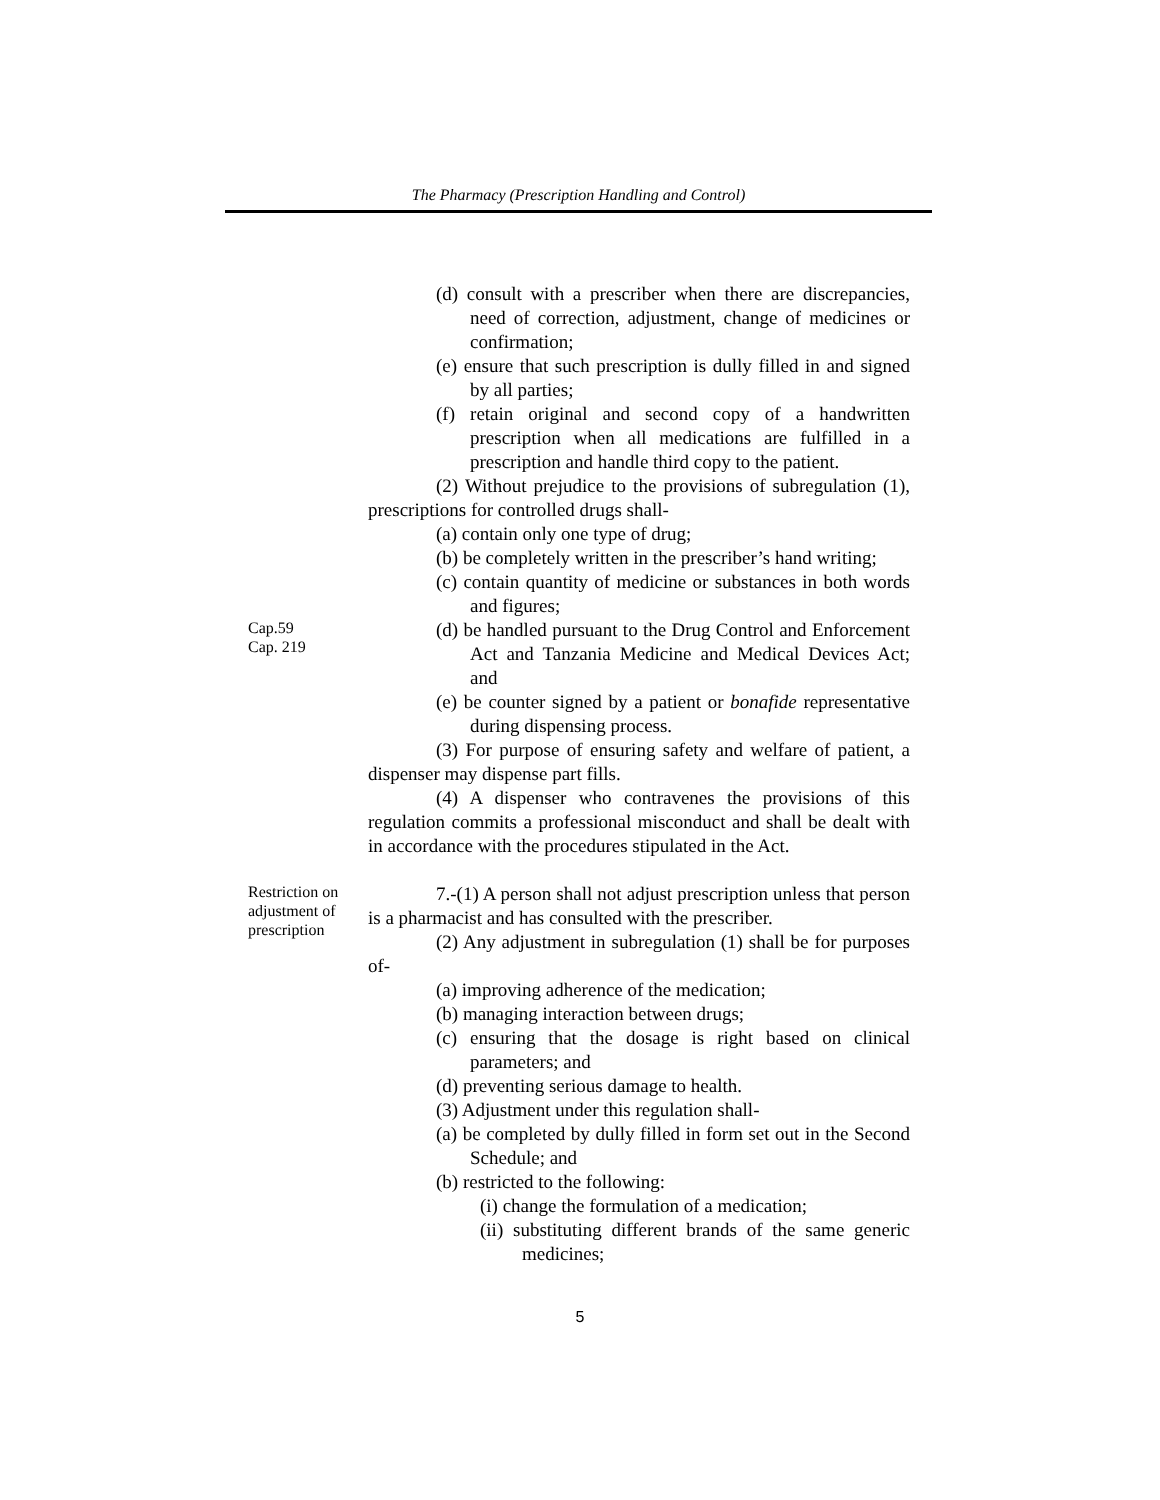The Pharmacy (Prescription Handling and Control)
(d) consult with a prescriber when there are discrepancies, need of correction, adjustment, change of medicines or confirmation;
(e) ensure that such prescription is dully filled in and signed by all parties;
(f) retain original and second copy of a handwritten prescription when all medications are fulfilled in a prescription and handle third copy to the patient.
(2) Without prejudice to the provisions of subregulation (1), prescriptions for controlled drugs shall-
(a) contain only one type of drug;
(b) be completely written in the prescriber’s hand writing;
(c) contain quantity of medicine or substances in both words and figures;
Cap.59
Cap. 219
(d) be handled pursuant to the Drug Control and Enforcement Act and Tanzania Medicine and Medical Devices Act; and
(e) be counter signed by a patient or bonafide representative during dispensing process.
(3) For purpose of ensuring safety and welfare of patient, a dispenser may dispense part fills.
(4) A dispenser who contravenes the provisions of this regulation commits a professional misconduct and shall be dealt with in accordance with the procedures stipulated in the Act.
Restriction on adjustment of prescription
7.-(1) A person shall not adjust prescription unless that person is a pharmacist and has consulted with the prescriber.
(2) Any adjustment in subregulation (1) shall be for purposes of-
(a) improving adherence of the medication;
(b) managing interaction between drugs;
(c) ensuring that the dosage is right based on clinical parameters; and
(d) preventing serious damage to health.
(3) Adjustment under this regulation shall-
(a) be completed by dully filled in form set out in the Second Schedule; and
(b) restricted to the following:
(i) change the formulation of a medication;
(ii) substituting different brands of the same generic medicines;
5